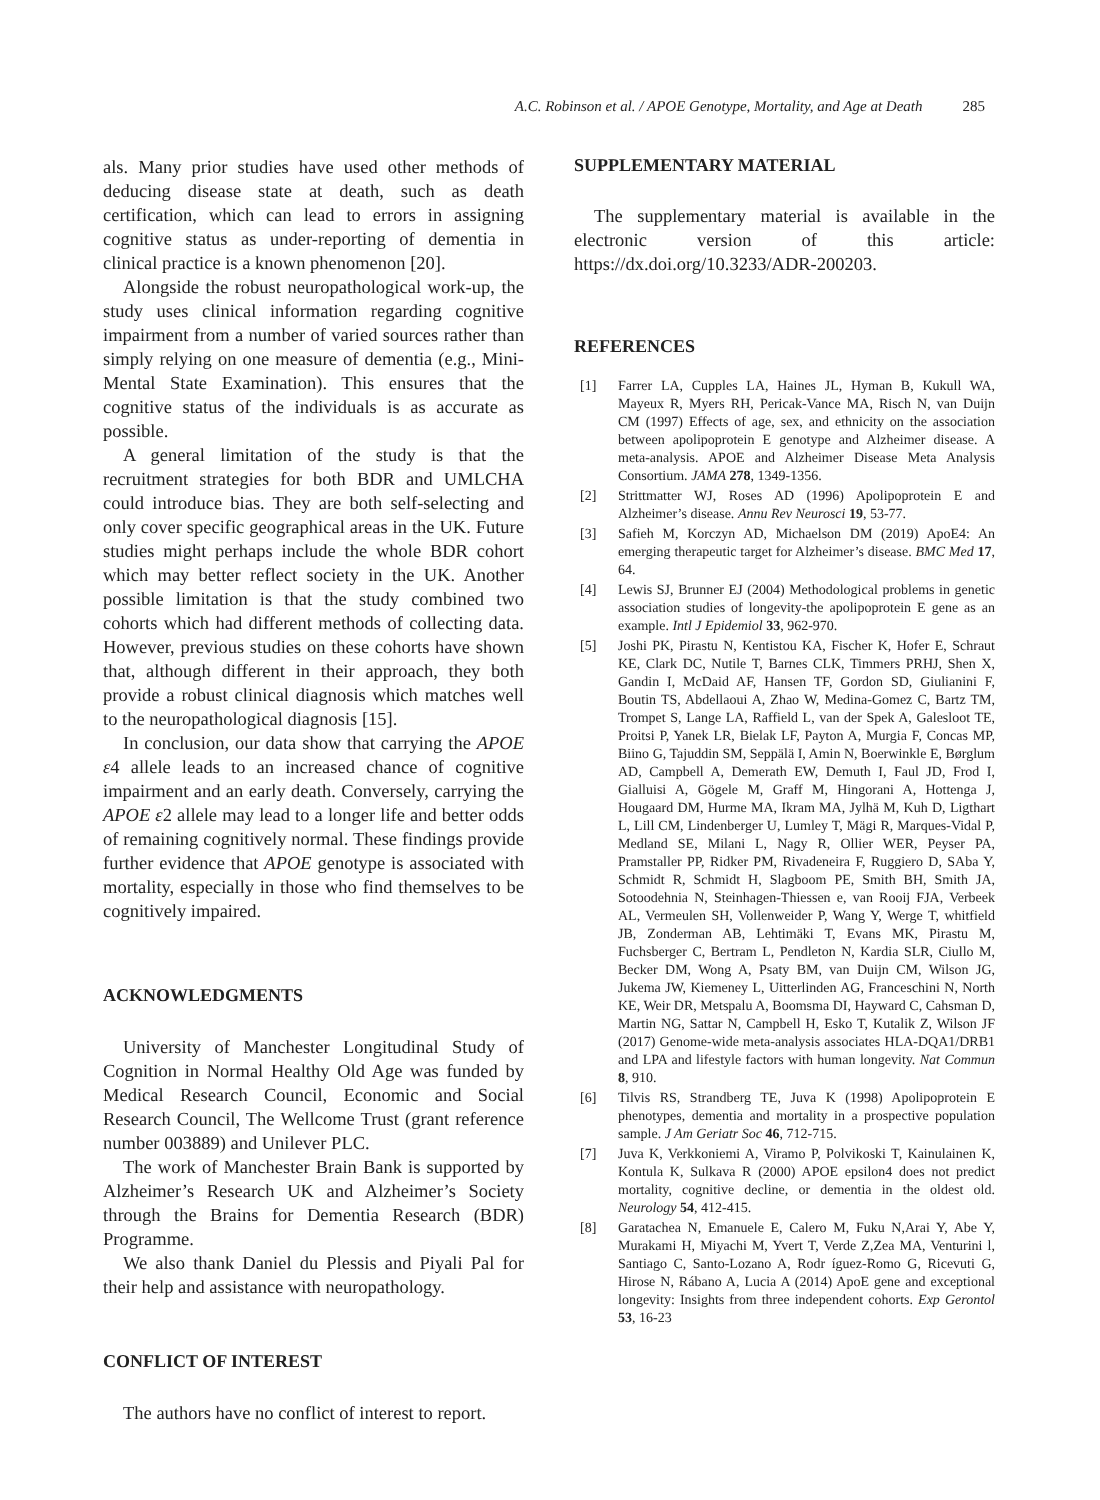A.C. Robinson et al. / APOE Genotype, Mortality, and Age at Death 285
als. Many prior studies have used other methods of deducing disease state at death, such as death certification, which can lead to errors in assigning cognitive status as under-reporting of dementia in clinical practice is a known phenomenon [20].
Alongside the robust neuropathological work-up, the study uses clinical information regarding cognitive impairment from a number of varied sources rather than simply relying on one measure of dementia (e.g., Mini-Mental State Examination). This ensures that the cognitive status of the individuals is as accurate as possible.
A general limitation of the study is that the recruitment strategies for both BDR and UMLCHA could introduce bias. They are both self-selecting and only cover specific geographical areas in the UK. Future studies might perhaps include the whole BDR cohort which may better reflect society in the UK. Another possible limitation is that the study combined two cohorts which had different methods of collecting data. However, previous studies on these cohorts have shown that, although different in their approach, they both provide a robust clinical diagnosis which matches well to the neuropathological diagnosis [15].
In conclusion, our data show that carrying the APOE ε4 allele leads to an increased chance of cognitive impairment and an early death. Conversely, carrying the APOE ε2 allele may lead to a longer life and better odds of remaining cognitively normal. These findings provide further evidence that APOE genotype is associated with mortality, especially in those who find themselves to be cognitively impaired.
ACKNOWLEDGMENTS
University of Manchester Longitudinal Study of Cognition in Normal Healthy Old Age was funded by Medical Research Council, Economic and Social Research Council, The Wellcome Trust (grant reference number 003889) and Unilever PLC.
The work of Manchester Brain Bank is supported by Alzheimer’s Research UK and Alzheimer’s Society through the Brains for Dementia Research (BDR) Programme.
We also thank Daniel du Plessis and Piyali Pal for their help and assistance with neuropathology.
CONFLICT OF INTEREST
The authors have no conflict of interest to report.
SUPPLEMENTARY MATERIAL
The supplementary material is available in the electronic version of this article: https://dx.doi.org/10.3233/ADR-200203.
REFERENCES
[1] Farrer LA, Cupples LA, Haines JL, Hyman B, Kukull WA, Mayeux R, Myers RH, Pericak-Vance MA, Risch N, van Duijn CM (1997) Effects of age, sex, and ethnicity on the association between apolipoprotein E genotype and Alzheimer disease. A meta-analysis. APOE and Alzheimer Disease Meta Analysis Consortium. JAMA 278, 1349-1356.
[2] Strittmatter WJ, Roses AD (1996) Apolipoprotein E and Alzheimer’s disease. Annu Rev Neurosci 19, 53-77.
[3] Safieh M, Korczyn AD, Michaelson DM (2019) ApoE4: An emerging therapeutic target for Alzheimer’s disease. BMC Med 17, 64.
[4] Lewis SJ, Brunner EJ (2004) Methodological problems in genetic association studies of longevity-the apolipoprotein E gene as an example. Intl J Epidemiol 33, 962-970.
[5] Joshi PK, Pirastu N, Kentistou KA, Fischer K, Hofer E, Schraut KE, Clark DC, Nutile T, Barnes CLK, Timmers PRHJ, Shen X, Gandin I, McDaid AF, Hansen TF, Gordon SD, Giulianini F, Boutin TS, Abdellaoui A, Zhao W, Medina-Gomez C, Bartz TM, Trompet S, Lange LA, Raffield L, van der Spek A, Galesloot TE, Proitsi P, Yanek LR, Bielak LF, Payton A, Murgia F, Concas MP, Biino G, Tajuddin SM, Seppälä I, Amin N, Boerwinkle E, Børglum AD, Campbell A, Demerath EW, Demuth I, Faul JD, Frod I, Gialluisi A, Gögele M, Graff M, Hingorani A, Hottenga J, Hougaard DM, Hurme MA, Ikram MA, Jylhä M, Kuh D, Ligthart L, Lill CM, Lindenberger U, Lumley T, Mägi R, Marques-Vidal P, Medland SE, Milani L, Nagy R, Ollier WER, Peyser PA, Pramstaller PP, Ridker PM, Rivadeneira F, Ruggiero D, SAba Y, Schmidt R, Schmidt H, Slagboom PE, Smith BH, Smith JA, Sotoodehnia N, Steinhagen-Thiessen e, van Rooij FJA, Verbeek AL, Vermeulen SH, Vollenweider P, Wang Y, Werge T, whitfield JB, Zonderman AB, Lehtimäki T, Evans MK, Pirastu M, Fuchsberger C, Bertram L, Pendleton N, Kardia SLR, Ciullo M, Becker DM, Wong A, Psaty BM, van Duijn CM, Wilson JG, Jukema JW, Kiemeney L, Uitterlinden AG, Franceschini N, North KE, Weir DR, Metspalu A, Boomsma DI, Hayward C, Cahsman D, Martin NG, Sattar N, Campbell H, Esko T, Kutalik Z, Wilson JF (2017) Genome-wide meta-analysis associates HLA-DQA1/DRB1 and LPA and lifestyle factors with human longevity. Nat Commun 8, 910.
[6] Tilvis RS, Strandberg TE, Juva K (1998) Apolipoprotein E phenotypes, dementia and mortality in a prospective population sample. J Am Geriatr Soc 46, 712-715.
[7] Juva K, Verkkoniemi A, Viramo P, Polvikoski T, Kainulainen K, Kontula K, Sulkava R (2000) APOE epsilon4 does not predict mortality, cognitive decline, or dementia in the oldest old. Neurology 54, 412-415.
[8] Garatachea N, Emanuele E, Calero M, Fuku N,Arai Y, Abe Y, Murakami H, Miyachi M, Yvert T, Verde Z,Zea MA, Venturini l, Santiago C, Santo-Lozano A, Rodr íguez-Romo G, Ricevuti G, Hirose N, Rábano A, Lucia A (2014) ApoE gene and exceptional longevity: Insights from three independent cohorts. Exp Gerontol 53, 16-23